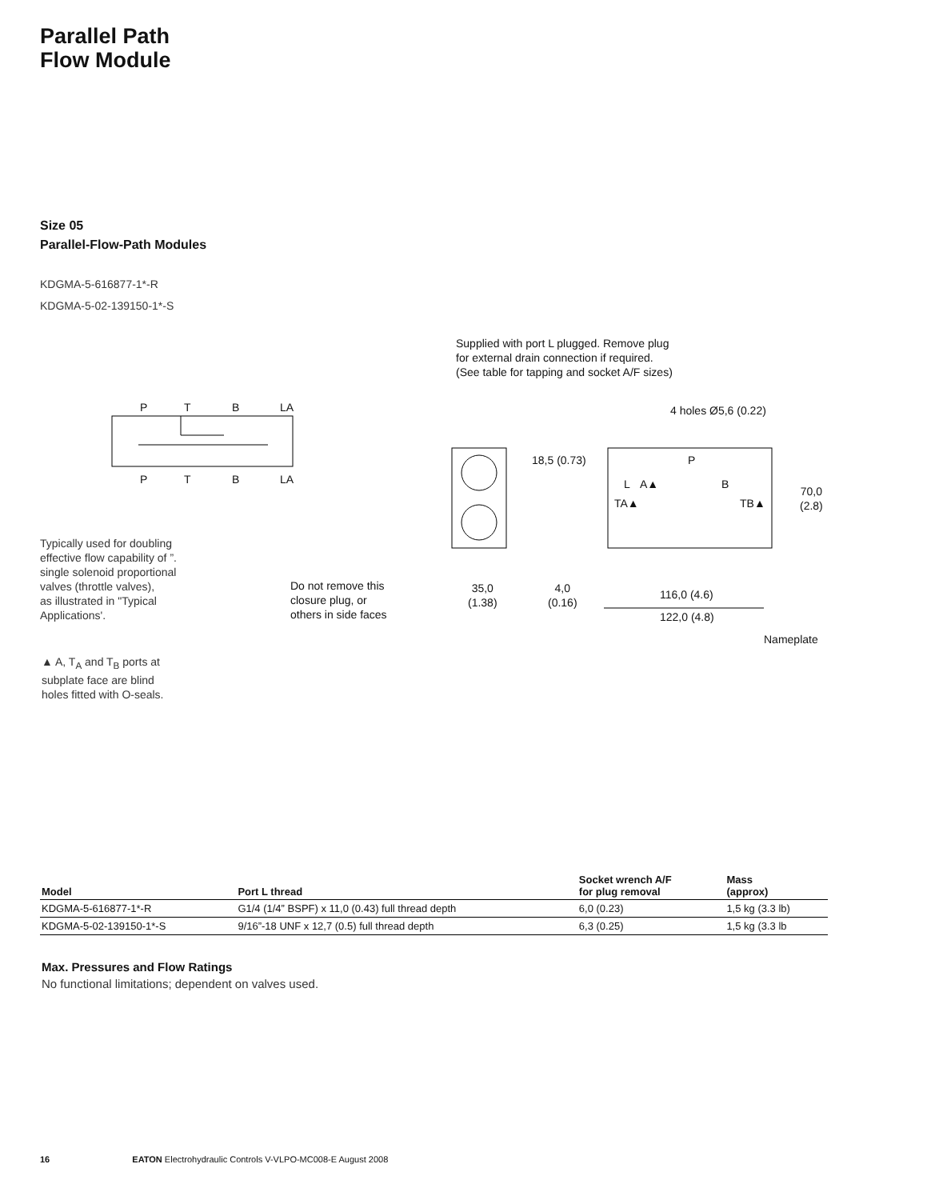Parallel Path
Flow Module
Size 05
Parallel-Flow-Path Modules
KDGMA-5-616877-1*-R
KDGMA-5-02-139150-1*-S
P T B LA
P T B LA
Supplied with port L plugged. Remove plug
for external drain connection if required.
(See table for tapping and socket A/F sizes)
4 holes Ø5,6 (0.22)
18,5 (0.73) P
L A▲ B
TA▲ TB▲
70,0
(2.8)
Typically used for doubling
effective flow capability of ”.
single solenoid proportional
valves (throttle valves),
as illustrated in "Typical
Applications'.
Do not remove this
closure plug, or
others in side faces
35,0
(1.38)
4,0
(0.16)
116,0 (4.6)
122,0 (4.8)
Nameplate
▲ A, T<sub>A</sub> and T<sub>B</sub> ports at
subplate face are blind
holes fitted with O-seals.
| Model | Port L thread | Socket wrench A/F for plug removal | Mass (approx) |
| --- | --- | --- | --- |
| KDGMA-5-616877-1*-R | G1/4 (1/4” BSPF) x 11,0 (0.43) full thread depth | 6,0 (0.23) | 1,5 kg (3.3 lb) |
| KDGMA-5-02-139150-1*-S | 9/16”-18 UNF x 12,7 (0.5) full thread depth | 6,3 (0.25) | 1,5 kg (3.3 lb |
Max. Pressures and Flow Ratings
No functional limitations; dependent on valves used.
16 EATON Electrohydraulic Controls V-VLPO-MC008-E August 2008